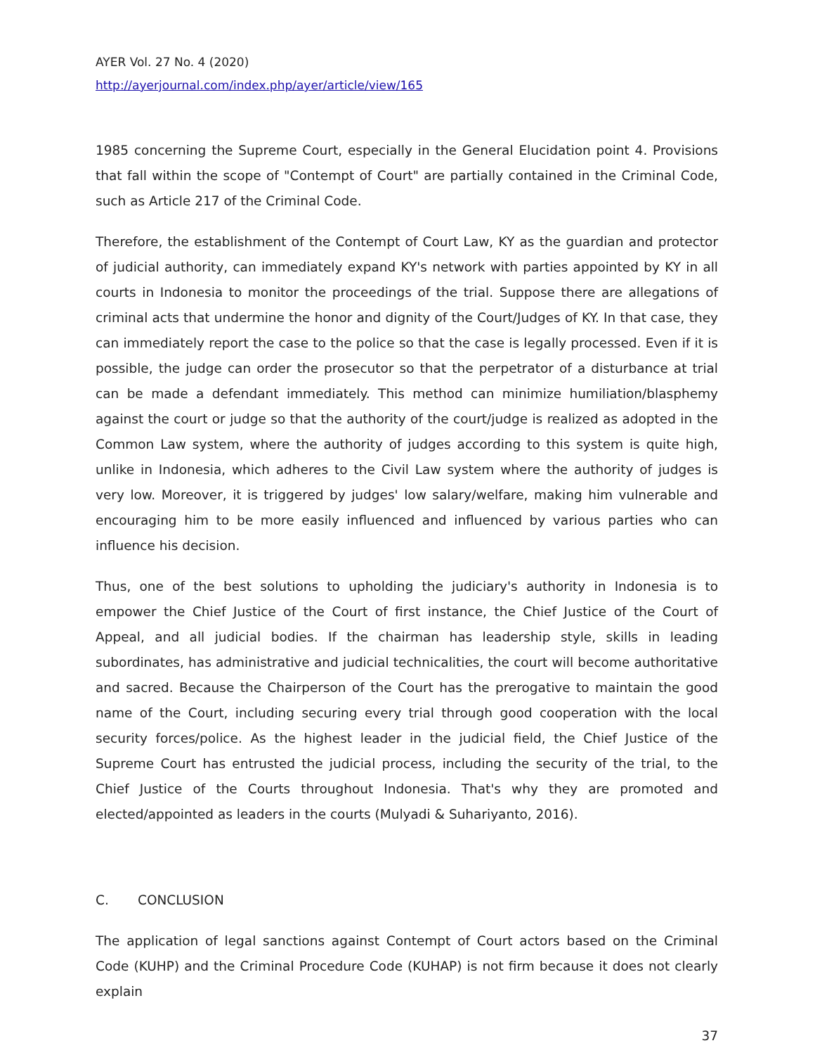AYER Vol. 27 No. 4 (2020)
http://ayerjournal.com/index.php/ayer/article/view/165
1985 concerning the Supreme Court, especially in the General Elucidation point 4. Provisions that fall within the scope of "Contempt of Court" are partially contained in the Criminal Code, such as Article 217 of the Criminal Code.
Therefore, the establishment of the Contempt of Court Law, KY as the guardian and protector of judicial authority, can immediately expand KY's network with parties appointed by KY in all courts in Indonesia to monitor the proceedings of the trial. Suppose there are allegations of criminal acts that undermine the honor and dignity of the Court/Judges of KY. In that case, they can immediately report the case to the police so that the case is legally processed. Even if it is possible, the judge can order the prosecutor so that the perpetrator of a disturbance at trial can be made a defendant immediately. This method can minimize humiliation/blasphemy against the court or judge so that the authority of the court/judge is realized as adopted in the Common Law system, where the authority of judges according to this system is quite high, unlike in Indonesia, which adheres to the Civil Law system where the authority of judges is very low. Moreover, it is triggered by judges' low salary/welfare, making him vulnerable and encouraging him to be more easily influenced and influenced by various parties who can influence his decision.
Thus, one of the best solutions to upholding the judiciary's authority in Indonesia is to empower the Chief Justice of the Court of first instance, the Chief Justice of the Court of Appeal, and all judicial bodies. If the chairman has leadership style, skills in leading subordinates, has administrative and judicial technicalities, the court will become authoritative and sacred. Because the Chairperson of the Court has the prerogative to maintain the good name of the Court, including securing every trial through good cooperation with the local security forces/police. As the highest leader in the judicial field, the Chief Justice of the Supreme Court has entrusted the judicial process, including the security of the trial, to the Chief Justice of the Courts throughout Indonesia. That's why they are promoted and elected/appointed as leaders in the courts (Mulyadi & Suhariyanto, 2016).
C. CONCLUSION
The application of legal sanctions against Contempt of Court actors based on the Criminal Code (KUHP) and the Criminal Procedure Code (KUHAP) is not firm because it does not clearly explain
37